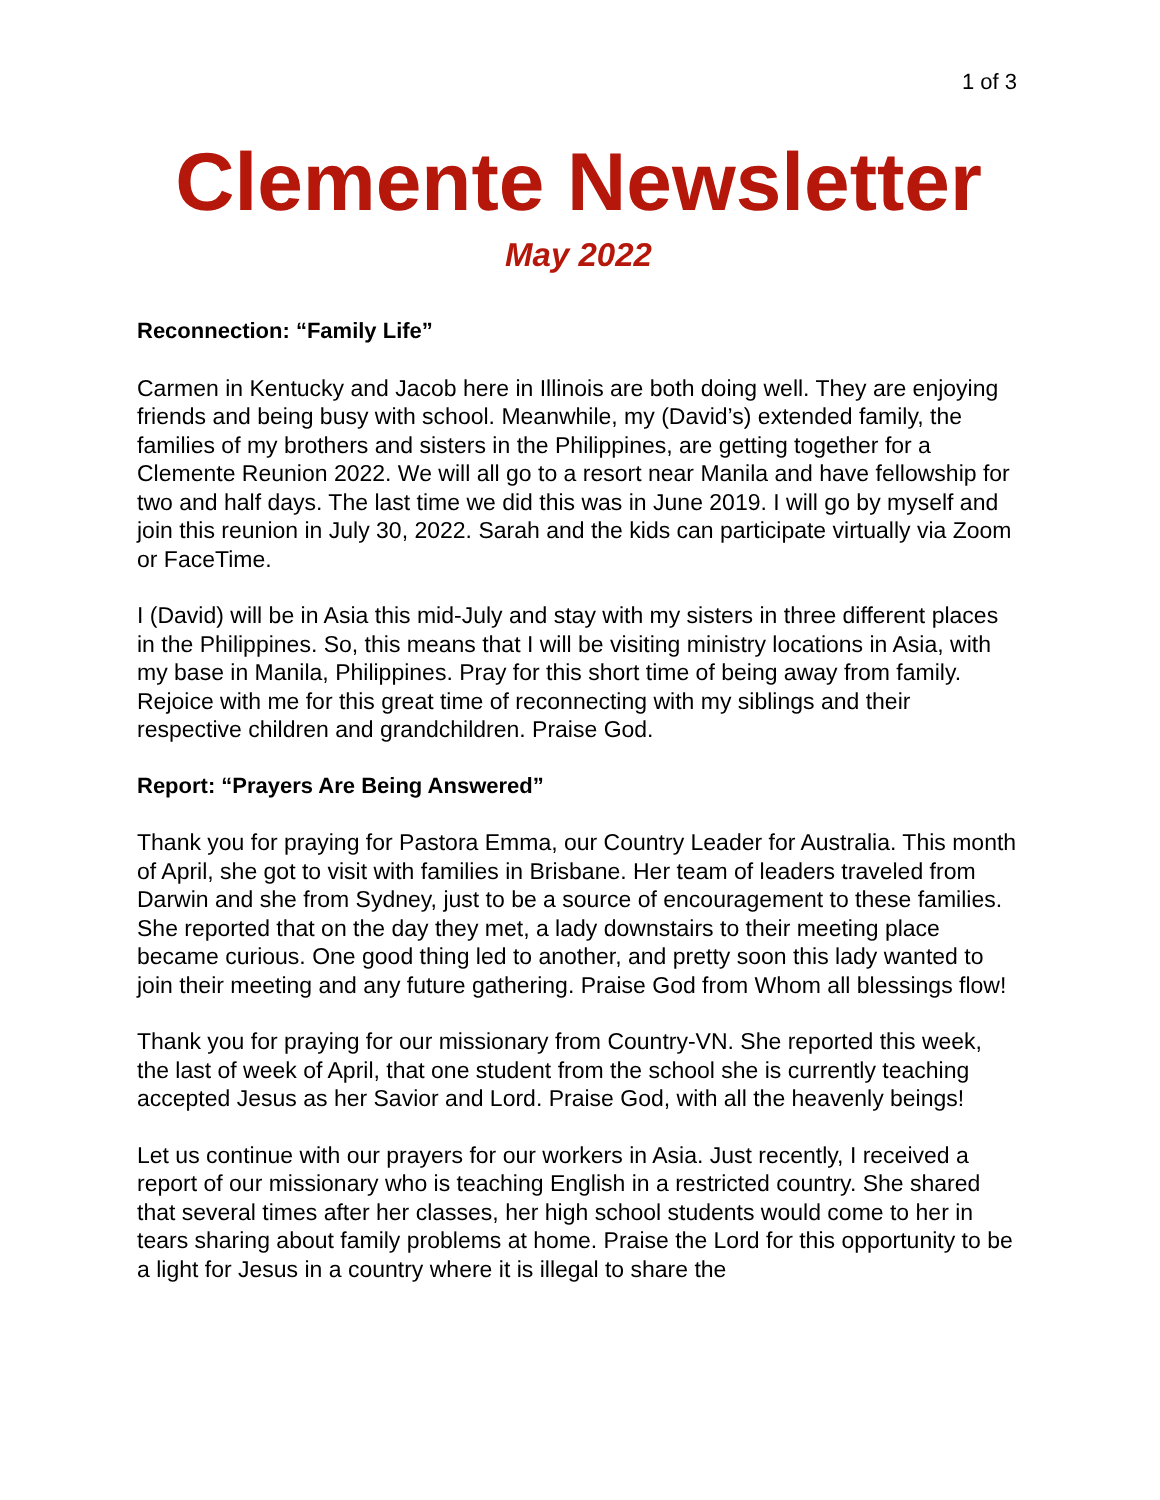1 of 3
Clemente Newsletter
May 2022
Reconnection: “Family Life”
Carmen in Kentucky and Jacob here in Illinois are both doing well. They are enjoying friends and being busy with school. Meanwhile, my (David’s) extended family, the families of my brothers and sisters in the Philippines, are getting together for a Clemente Reunion 2022. We will all go to a resort near Manila and have fellowship for two and half days. The last time we did this was in June 2019. I will go by myself and join this reunion in July 30, 2022. Sarah and the kids can participate virtually via Zoom or FaceTime.
I (David) will be in Asia this mid-July and stay with my sisters in three different places in the Philippines. So, this means that I will be visiting ministry locations in Asia, with my base in Manila, Philippines. Pray for this short time of being away from family. Rejoice with me for this great time of reconnecting with my siblings and their respective children and grandchildren. Praise God.
Report: “Prayers Are Being Answered”
Thank you for praying for Pastora Emma, our Country Leader for Australia. This month of April, she got to visit with families in Brisbane. Her team of leaders traveled from Darwin and she from Sydney, just to be a source of encouragement to these families. She reported that on the day they met, a lady downstairs to their meeting place became curious. One good thing led to another, and pretty soon this lady wanted to join their meeting and any future gathering. Praise God from Whom all blessings flow!
Thank you for praying for our missionary from Country-VN. She reported this week, the last of week of April, that one student from the school she is currently teaching accepted Jesus as her Savior and Lord. Praise God, with all the heavenly beings!
Let us continue with our prayers for our workers in Asia. Just recently, I received a report of our missionary who is teaching English in a restricted country. She shared that several times after her classes, her high school students would come to her in tears sharing about family problems at home. Praise the Lord for this opportunity to be a light for Jesus in a country where it is illegal to share the